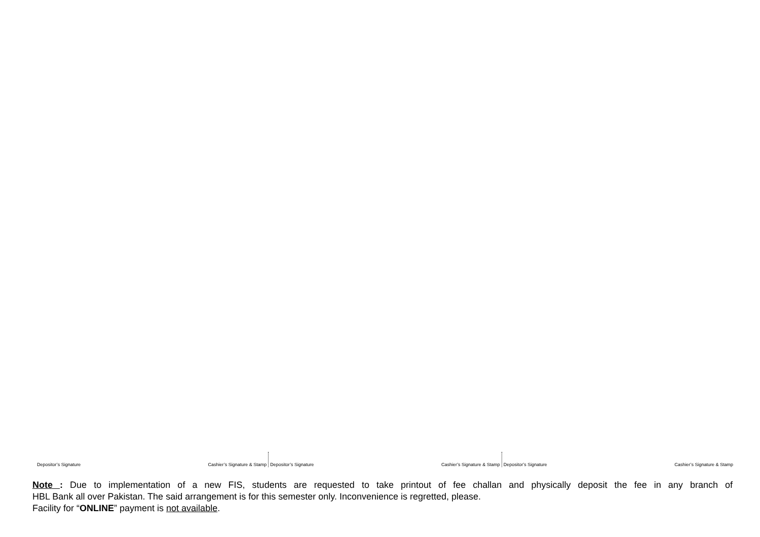Depositor’s Signature Cashier’s Signature & Stamp
Depositor’s Signature Cashier’s Signature & Stamp
Depositor’s Signature Cashier’s Signature & Stamp
Note : Due to implementation of a new FIS, students are requested to take printout of fee challan and physically deposit the fee in any branch of
HBL Bank all over Pakistan. The said arrangement is for this semester only. Inconvenience is regretted, please.
Facility for “ONLINE” payment is not available.